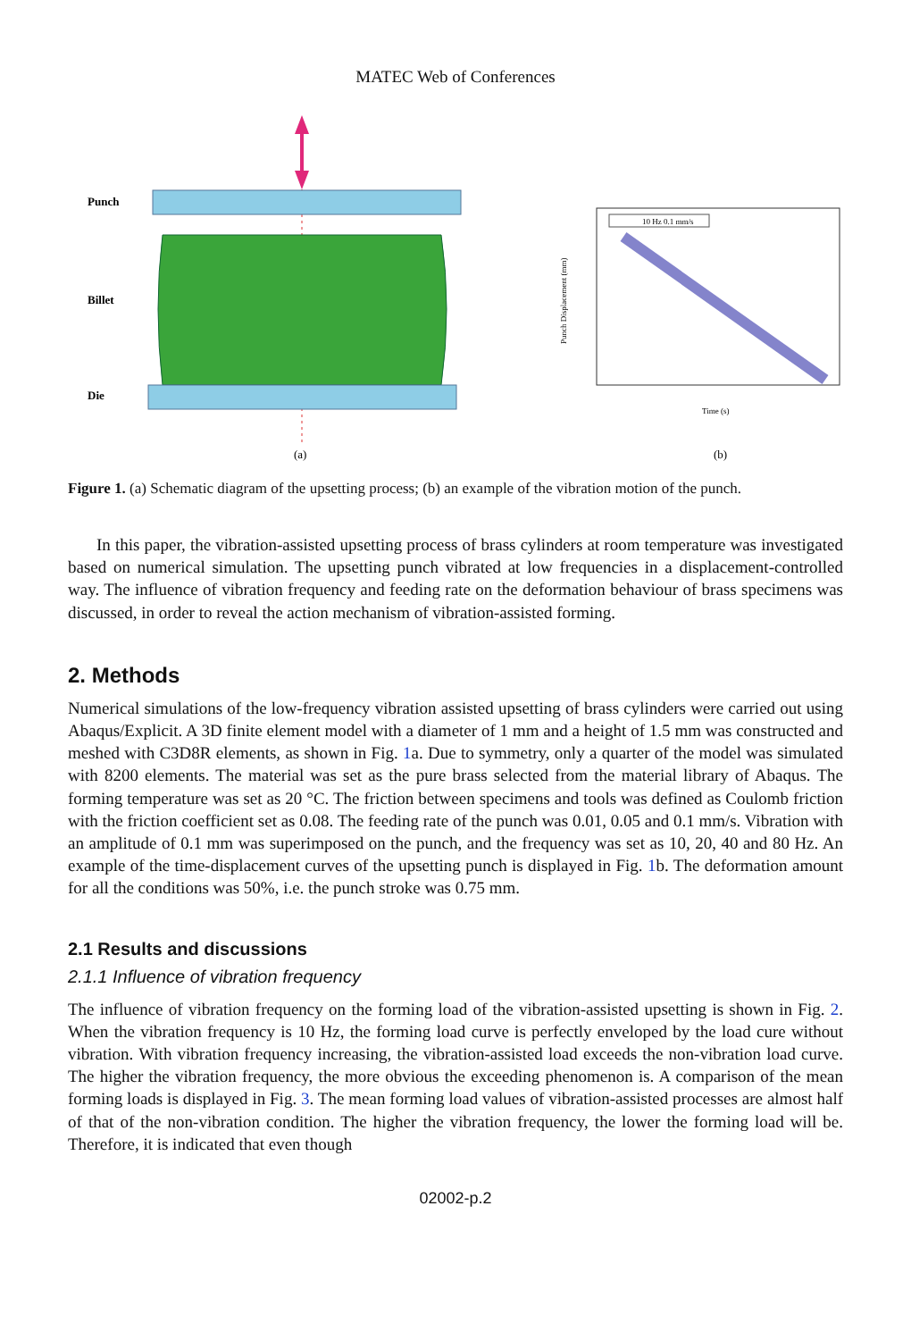MATEC Web of Conferences
Punch
Billet
Die
(a)
10 Hz 0.1 mm/s
Punch Displacement (mm)
Time (s)
(b)
Figure 1. (a) Schematic diagram of the upsetting process; (b) an example of the vibration motion of the punch.
In this paper, the vibration-assisted upsetting process of brass cylinders at room temperature was investigated based on numerical simulation. The upsetting punch vibrated at low frequencies in a displacement-controlled way. The influence of vibration frequency and feeding rate on the deformation behaviour of brass specimens was discussed, in order to reveal the action mechanism of vibration-assisted forming.
2. Methods
Numerical simulations of the low-frequency vibration assisted upsetting of brass cylinders were carried out using Abaqus/Explicit. A 3D finite element model with a diameter of 1 mm and a height of 1.5 mm was constructed and meshed with C3D8R elements, as shown in Fig. 1a. Due to symmetry, only a quarter of the model was simulated with 8200 elements. The material was set as the pure brass selected from the material library of Abaqus. The forming temperature was set as 20 °C. The friction between specimens and tools was defined as Coulomb friction with the friction coefficient set as 0.08. The feeding rate of the punch was 0.01, 0.05 and 0.1 mm/s. Vibration with an amplitude of 0.1 mm was superimposed on the punch, and the frequency was set as 10, 20, 40 and 80 Hz. An example of the time-displacement curves of the upsetting punch is displayed in Fig. 1b. The deformation amount for all the conditions was 50%, i.e. the punch stroke was 0.75 mm.
2.1 Results and discussions
2.1.1 Influence of vibration frequency
The influence of vibration frequency on the forming load of the vibration-assisted upsetting is shown in Fig. 2. When the vibration frequency is 10 Hz, the forming load curve is perfectly enveloped by the load cure without vibration. With vibration frequency increasing, the vibration-assisted load exceeds the non-vibration load curve. The higher the vibration frequency, the more obvious the exceeding phenomenon is. A comparison of the mean forming loads is displayed in Fig. 3. The mean forming load values of vibration-assisted processes are almost half of that of the non-vibration condition. The higher the vibration frequency, the lower the forming load will be. Therefore, it is indicated that even though
02002-p.2